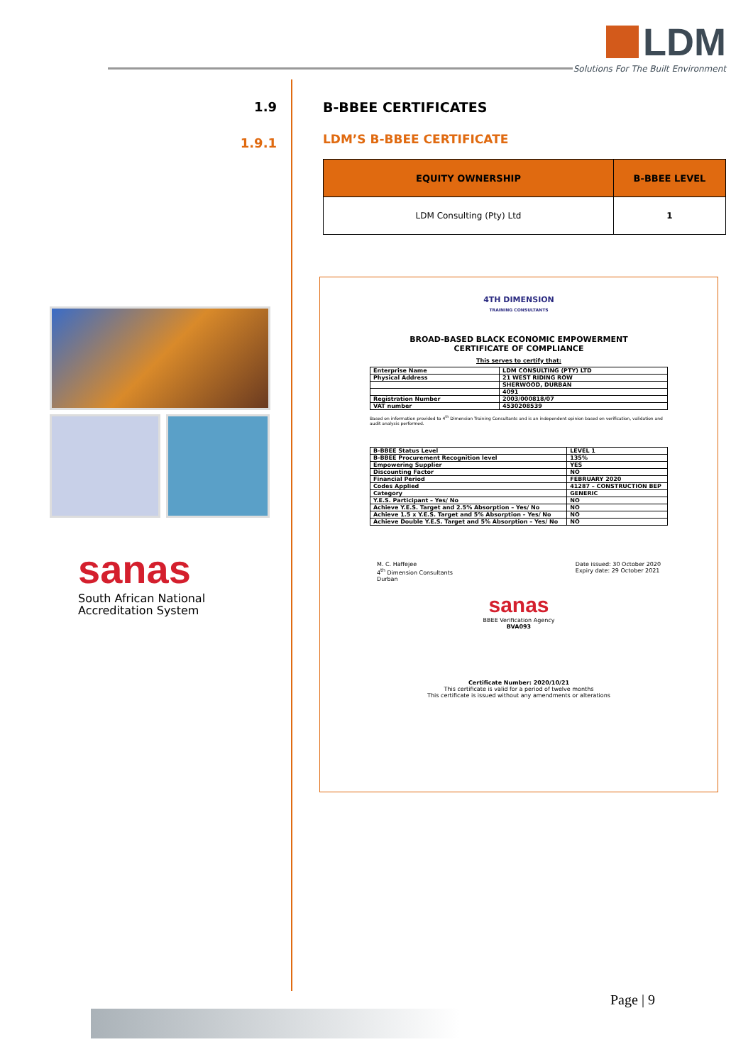LDM
Solutions For The Built Environment
1.9
1.9.1
sanas
South African National
Accreditation System
B-BBEE CERTIFICATES
LDM’S B-BBEE CERTIFICATE
| EQUITY OWNERSHIP | B-BBEE LEVEL |
| --- | --- |
| LDM Consulting (Pty) Ltd | 1 |
4TH DIMENSION
TRAINING CONSULTANTS
BROAD-BASED BLACK ECONOMIC EMPOWERMENT
CERTIFICATE OF COMPLIANCE
This serves to certify that:
| Enterprise Name | LDM CONSULTING (PTY) LTD |
| Physical Address | 21 WEST RIDING ROW |
| | SHERWOOD, DURBAN |
| | 4091 |
| Registration Number | 2003/000818/07 |
| VAT number | 4530208539 |
Based on information provided to 4<sup>th</sup> Dimension Training Consultants and is an independent opinion based on verification, validation and audit analysis performed.
| B-BBEE Status Level | LEVEL 1 |
| B-BBEE Procurement Recognition level | 135% |
| Empowering Supplier | YES |
| Discounting Factor | NO |
| Financial Period | FEBRUARY 2020 |
| Codes Applied | 41287 – CONSTRUCTION BEP |
| Category | GENERIC |
| Y.E.S. Participant – Yes/ No | NO |
| Achieve Y.E.S. Target and 2.5% Absorption – Yes/ No | NO |
| Achieve 1.5 x Y.E.S. Target and 5% Absorption – Yes/ No | NO |
| Achieve Double Y.E.S. Target and 5% Absorption – Yes/ No | NO |
M. C. Haffejee
4<sup>th</sup> Dimension Consultants
Durban
Date issued: 30 October 2020
Expiry date: 29 October 2021
sanas
BBEE Verification Agency
BVA093
Certificate Number: 2020/10/21
This certificate is valid for a period of twelve months
This certificate is issued without any amendments or alterations
Page | 9